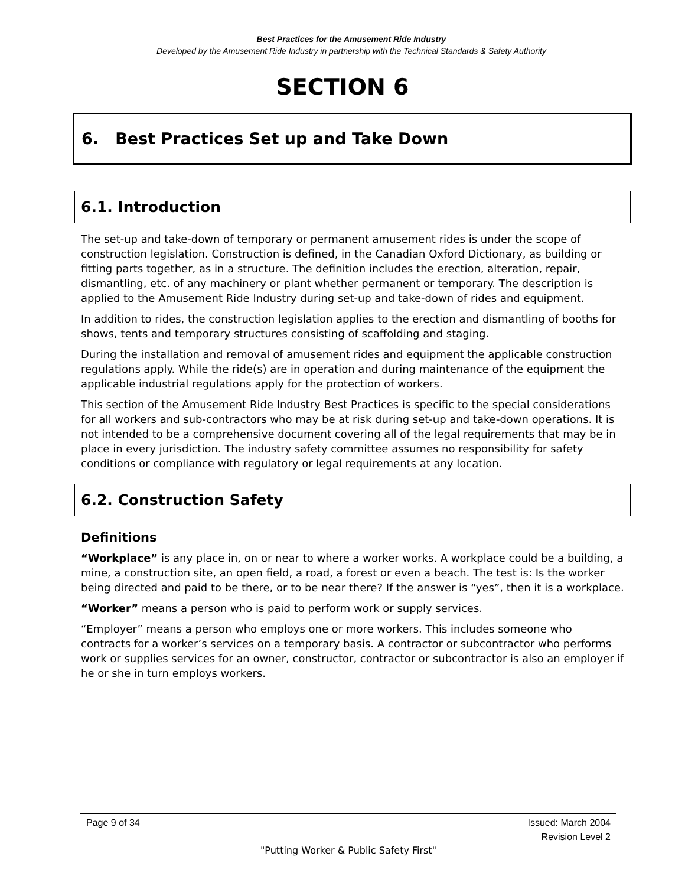Best Practices for the Amusement Ride Industry
Developed by the Amusement Ride Industry in partnership with the Technical Standards & Safety Authority
SECTION 6
6. Best Practices Set up and Take Down
6.1. Introduction
The set-up and take-down of temporary or permanent amusement rides is under the scope of construction legislation. Construction is defined, in the Canadian Oxford Dictionary, as building or fitting parts together, as in a structure. The definition includes the erection, alteration, repair, dismantling, etc. of any machinery or plant whether permanent or temporary. The description is applied to the Amusement Ride Industry during set-up and take-down of rides and equipment.
In addition to rides, the construction legislation applies to the erection and dismantling of booths for shows, tents and temporary structures consisting of scaffolding and staging.
During the installation and removal of amusement rides and equipment the applicable construction regulations apply. While the ride(s) are in operation and during maintenance of the equipment the applicable industrial regulations apply for the protection of workers.
This section of the Amusement Ride Industry Best Practices is specific to the special considerations for all workers and sub-contractors who may be at risk during set-up and take-down operations. It is not intended to be a comprehensive document covering all of the legal requirements that may be in place in every jurisdiction. The industry safety committee assumes no responsibility for safety conditions or compliance with regulatory or legal requirements at any location.
6.2. Construction Safety
Definitions
“Workplace” is any place in, on or near to where a worker works. A workplace could be a building, a mine, a construction site, an open field, a road, a forest or even a beach. The test is: Is the worker being directed and paid to be there, or to be near there? If the answer is “yes”, then it is a workplace.
“Worker” means a person who is paid to perform work or supply services.
“Employer” means a person who employs one or more workers. This includes someone who contracts for a worker’s services on a temporary basis. A contractor or subcontractor who performs work or supplies services for an owner, constructor, contractor or subcontractor is also an employer if he or she in turn employs workers.
Page 9 of 34 Issued: March 2004
Revision Level 2
"Putting Worker & Public Safety First"